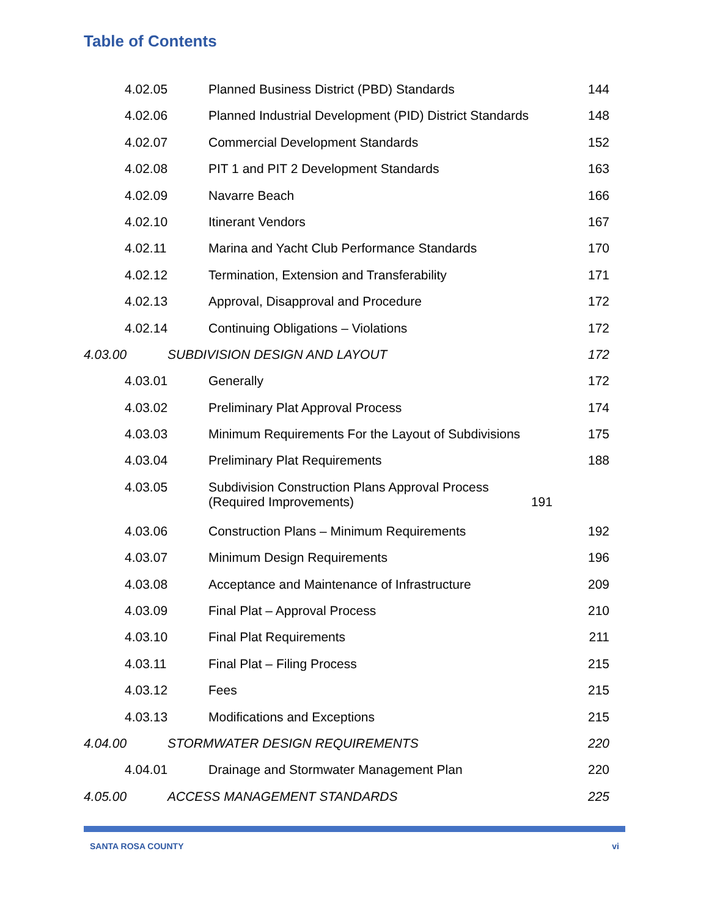Table of Contents
4.02.05 Planned Business District (PBD) Standards 144
4.02.06 Planned Industrial Development (PID) District Standards 148
4.02.07 Commercial Development Standards 152
4.02.08 PIT 1 and PIT 2 Development Standards 163
4.02.09 Navarre Beach 166
4.02.10 Itinerant Vendors 167
4.02.11 Marina and Yacht Club Performance Standards 170
4.02.12 Termination, Extension and Transferability 171
4.02.13 Approval, Disapproval and Procedure 172
4.02.14 Continuing Obligations – Violations 172
4.03.00 SUBDIVISION DESIGN AND LAYOUT 172
4.03.01 Generally 172
4.03.02 Preliminary Plat Approval Process 174
4.03.03 Minimum Requirements For the Layout of Subdivisions 175
4.03.04 Preliminary Plat Requirements 188
4.03.05 Subdivision Construction Plans Approval Process
(Required Improvements) 191
4.03.06 Construction Plans – Minimum Requirements 192
4.03.07 Minimum Design Requirements 196
4.03.08 Acceptance and Maintenance of Infrastructure 209
4.03.09 Final Plat – Approval Process 210
4.03.10 Final Plat Requirements 211
4.03.11 Final Plat – Filing Process 215
4.03.12 Fees 215
4.03.13 Modifications and Exceptions 215
4.04.00 STORMWATER DESIGN REQUIREMENTS 220
4.04.01 Drainage and Stormwater Management Plan 220
4.05.00 ACCESS MANAGEMENT STANDARDS 225
SANTA ROSA COUNTY vi